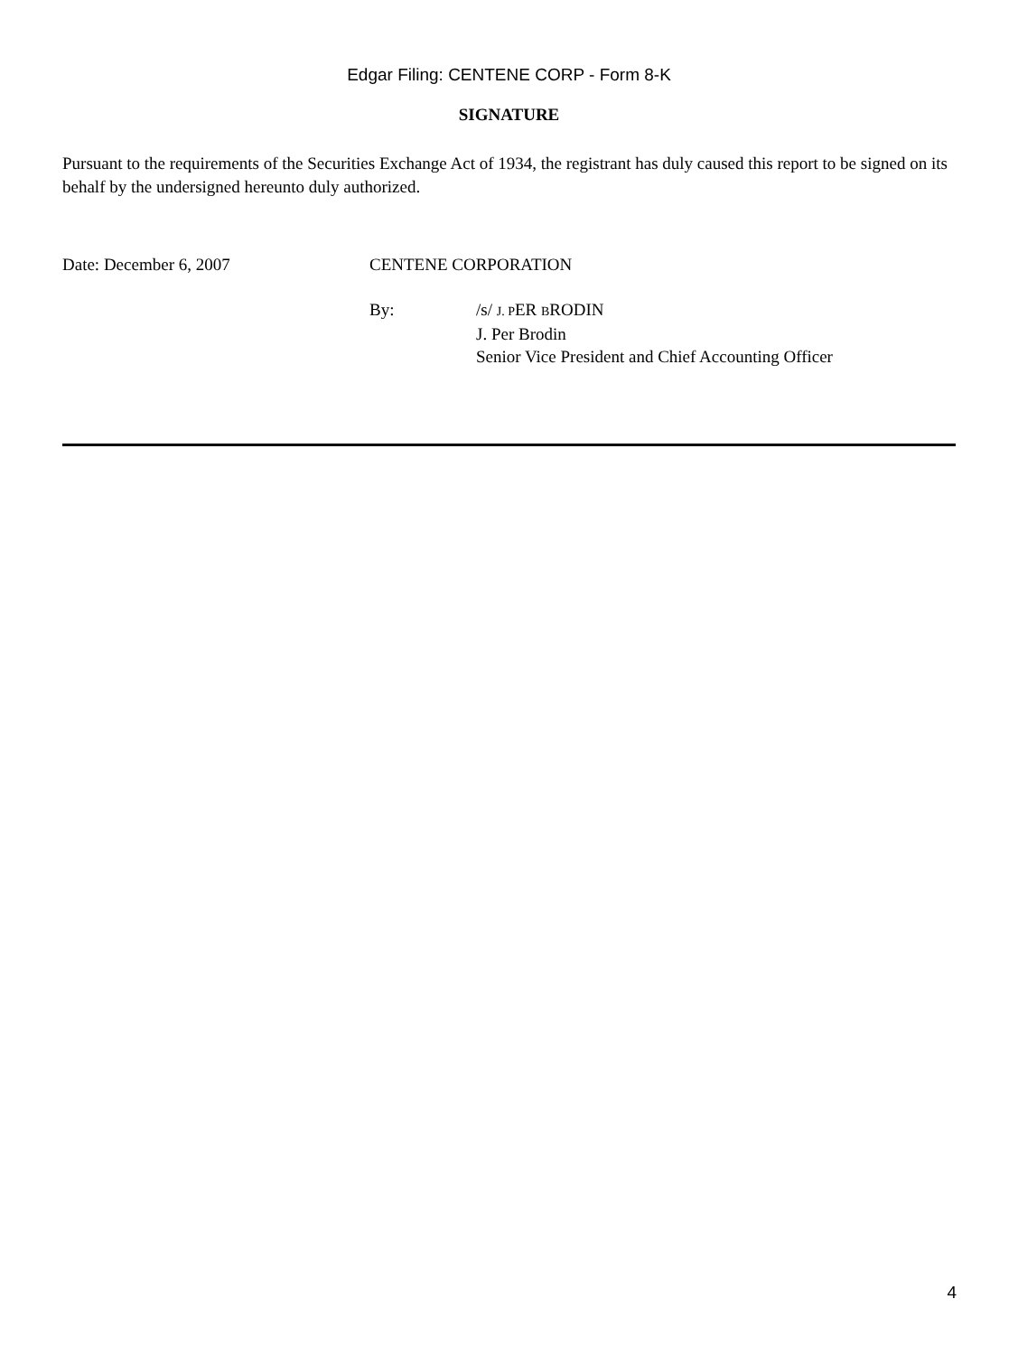Edgar Filing: CENTENE CORP - Form 8-K
SIGNATURE
Pursuant to the requirements of the Securities Exchange Act of 1934, the registrant has duly caused this report to be signed on its behalf by the undersigned hereunto duly authorized.
Date: December 6, 2007 CENTENE CORPORATION
By: /s/ J. PER BRODIN
J. Per Brodin
Senior Vice President and Chief Accounting Officer
4